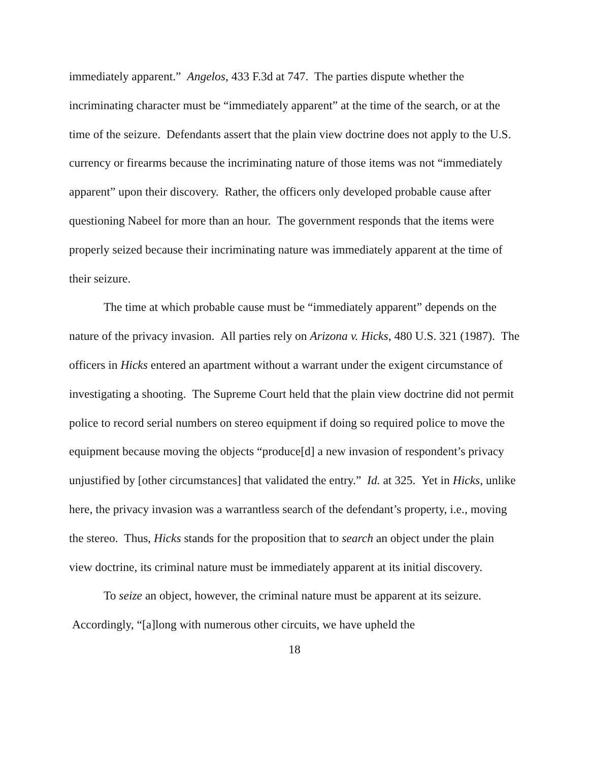immediately apparent.” Angelos, 433 F.3d at 747. The parties dispute whether the incriminating character must be “immediately apparent” at the time of the search, or at the time of the seizure. Defendants assert that the plain view doctrine does not apply to the U.S. currency or firearms because the incriminating nature of those items was not “immediately apparent” upon their discovery. Rather, the officers only developed probable cause after questioning Nabeel for more than an hour. The government responds that the items were properly seized because their incriminating nature was immediately apparent at the time of their seizure.
The time at which probable cause must be “immediately apparent” depends on the nature of the privacy invasion. All parties rely on Arizona v. Hicks, 480 U.S. 321 (1987). The officers in Hicks entered an apartment without a warrant under the exigent circumstance of investigating a shooting. The Supreme Court held that the plain view doctrine did not permit police to record serial numbers on stereo equipment if doing so required police to move the equipment because moving the objects “produce[d] a new invasion of respondent’s privacy unjustified by [other circumstances] that validated the entry.” Id. at 325. Yet in Hicks, unlike here, the privacy invasion was a warrantless search of the defendant’s property, i.e., moving the stereo. Thus, Hicks stands for the proposition that to search an object under the plain view doctrine, its criminal nature must be immediately apparent at its initial discovery.
To seize an object, however, the criminal nature must be apparent at its seizure. Accordingly, “[a]long with numerous other circuits, we have upheld the
18